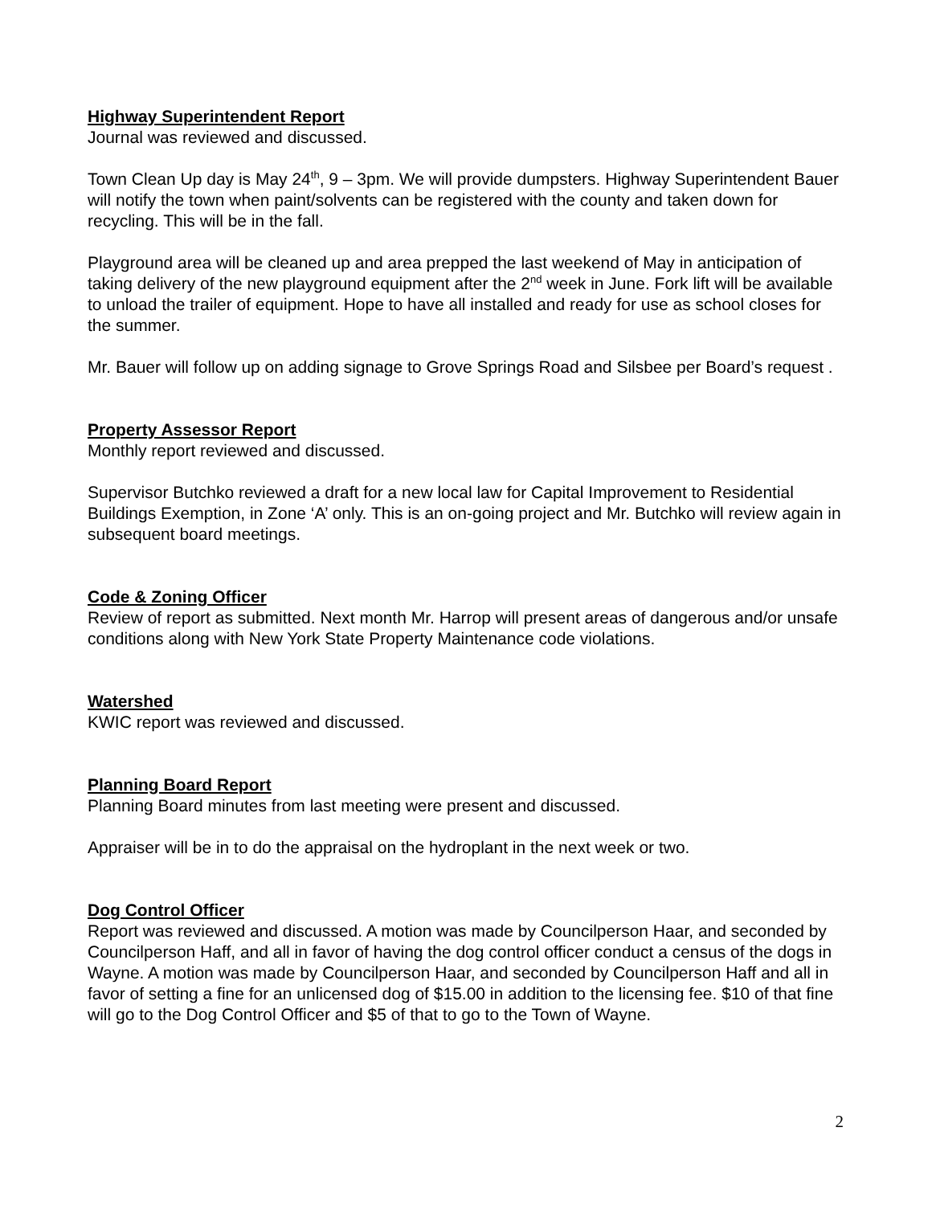Highway Superintendent Report
Journal was reviewed and discussed.
Town Clean Up day is May 24<sup>th</sup>, 9 – 3pm. We will provide dumpsters. Highway Superintendent Bauer will notify the town when paint/solvents can be registered with the county and taken down for recycling. This will be in the fall.
Playground area will be cleaned up and area prepped the last weekend of May in anticipation of taking delivery of the new playground equipment after the 2<sup>nd</sup> week in June. Fork lift will be available to unload the trailer of equipment. Hope to have all installed and ready for use as school closes for the summer.
Mr. Bauer will follow up on adding signage to Grove Springs Road and Silsbee per Board’s request .
Property Assessor Report
Monthly report reviewed and discussed.
Supervisor Butchko reviewed a draft for a new local law for Capital Improvement to Residential Buildings Exemption, in Zone ‘A’ only. This is an on-going project and Mr. Butchko will review again in subsequent board meetings.
Code & Zoning Officer
Review of report as submitted. Next month Mr. Harrop will present areas of dangerous and/or unsafe conditions along with New York State Property Maintenance code violations.
Watershed
KWIC report was reviewed and discussed.
Planning Board Report
Planning Board minutes from last meeting were present and discussed.
Appraiser will be in to do the appraisal on the hydroplant in the next week or two.
Dog Control Officer
Report was reviewed and discussed. A motion was made by Councilperson Haar, and seconded by Councilperson Haff, and all in favor of having the dog control officer conduct a census of the dogs in Wayne. A motion was made by Councilperson Haar, and seconded by Councilperson Haff and all in favor of setting a fine for an unlicensed dog of $15.00 in addition to the licensing fee. $10 of that fine will go to the Dog Control Officer and $5 of that to go to the Town of Wayne.
2